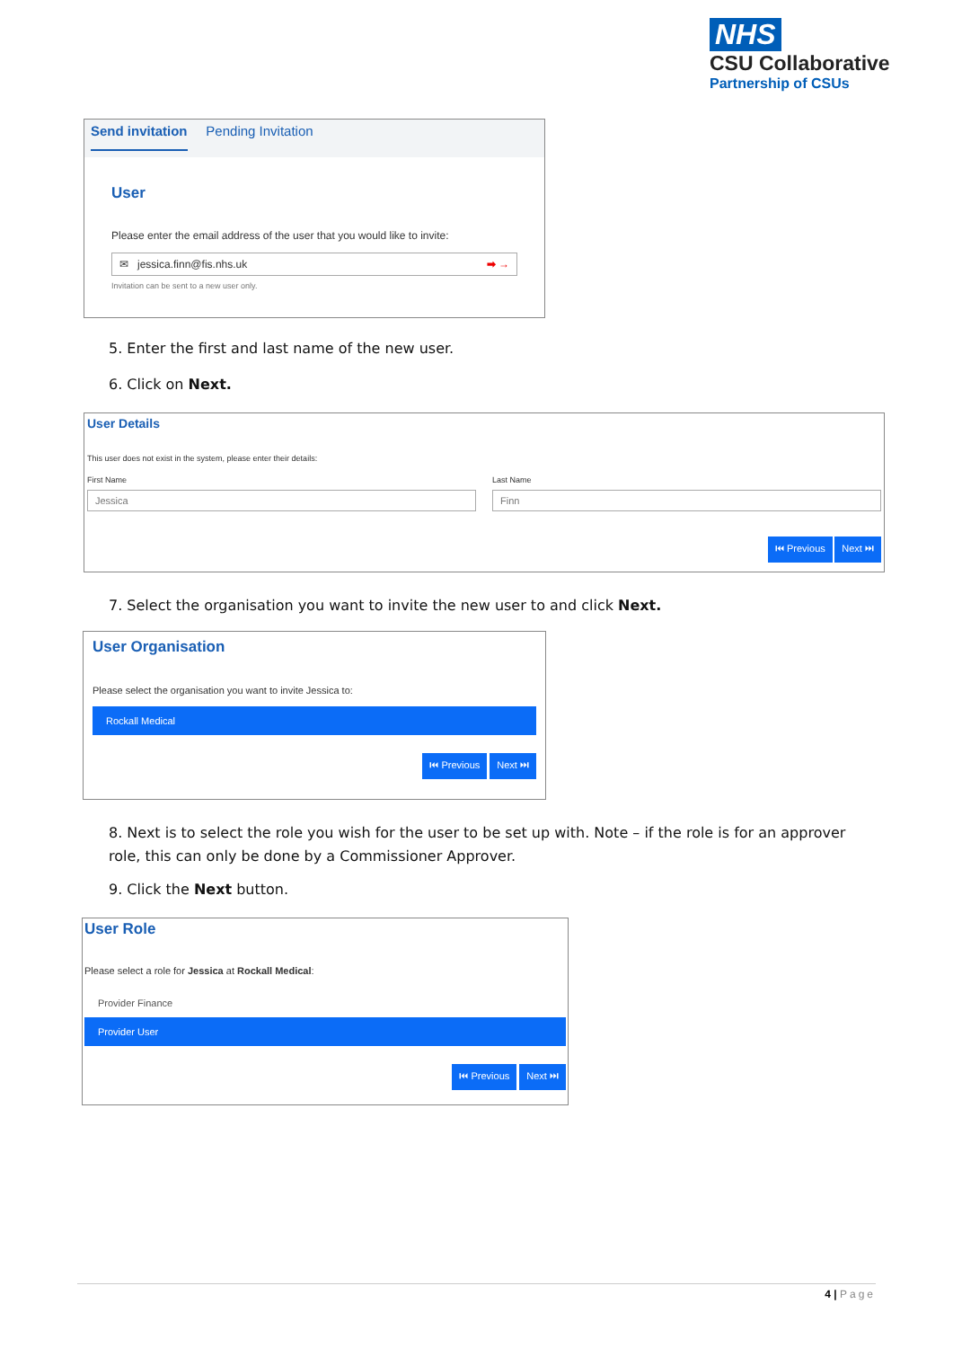NHS
CSU Collaborative
Partnership of CSUs
Send invitation Pending Invitation
User
Please enter the email address of the user that you would like to invite:
✉ jessica.finn@fis.nhs.uk ➡ →
Invitation can be sent to a new user only.
5. Enter the first and last name of the new user.
6. Click on Next.
User Details
This user does not exist in the system, please enter their details:
First Name
Jessica
Last Name
Finn
⏮ Previous Next ⏭
7. Select the organisation you want to invite the new user to and click Next.
User Organisation
Please select the organisation you want to invite Jessica to:
Rockall Medical
⏮ Previous Next ⏭
8. Next is to select the role you wish for the user to be set up with. Note – if the role is for an approver role, this can only be done by a Commissioner Approver.
9. Click the Next button.
User Role
Please select a role for Jessica at Rockall Medical:
Provider Finance
Provider User
⏮ Previous Next ⏭
4 | Page